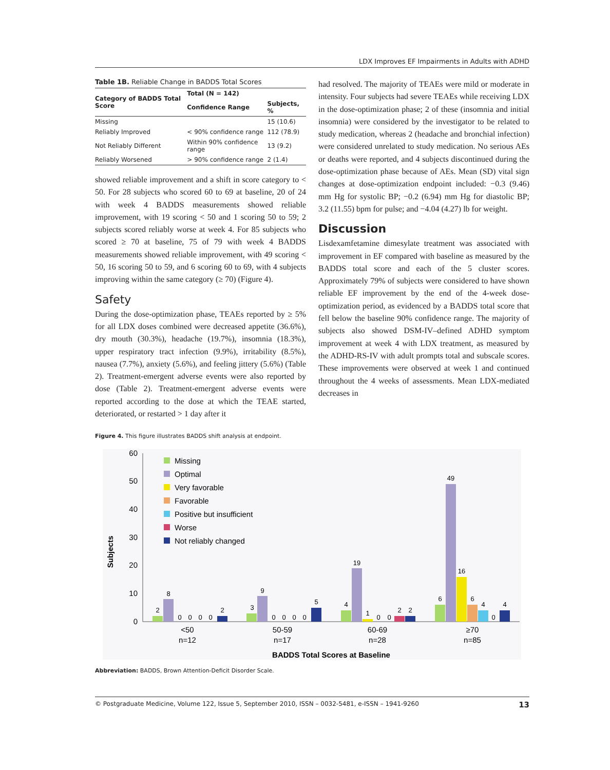LDX Improves EF Impairments in Adults with ADHD
Table 1B. Reliable Change in BADDS Total Scores
| Category of BADDS Total Score | Total (N = 142) | |
| --- | --- | --- |
| | Confidence Range | Subjects, % |
| Missing | | 15 (10.6) |
| Reliably Improved | < 90% confidence range | 112 (78.9) |
| Not Reliably Different | Within 90% confidence range | 13 (9.2) |
| Reliably Worsened | > 90% confidence range | 2 (1.4) |
showed reliable improvement and a shift in score category to < 50. For 28 subjects who scored 60 to 69 at baseline, 20 of 24 with week 4 BADDS measurements showed reliable improvement, with 19 scoring < 50 and 1 scoring 50 to 59; 2 subjects scored reliably worse at week 4. For 85 subjects who scored ≥ 70 at baseline, 75 of 79 with week 4 BADDS measurements showed reliable improvement, with 49 scoring < 50, 16 scoring 50 to 59, and 6 scoring 60 to 69, with 4 subjects improving within the same category (≥ 70) (Figure 4).
Safety
During the dose-optimization phase, TEAEs reported by ≥ 5% for all LDX doses combined were decreased appetite (36.6%), dry mouth (30.3%), headache (19.7%), insomnia (18.3%), upper respiratory tract infection (9.9%), irritability (8.5%), nausea (7.7%), anxiety (5.6%), and feeling jittery (5.6%) (Table 2). Treatment-emergent adverse events were also reported by dose (Table 2). Treatment-emergent adverse events were reported according to the dose at which the TEAE started, deteriorated, or restarted > 1 day after it
had resolved. The majority of TEAEs were mild or moderate in intensity. Four subjects had severe TEAEs while receiving LDX in the dose-optimization phase; 2 of these (insomnia and initial insomnia) were considered by the investigator to be related to study medication, whereas 2 (headache and bronchial infection) were considered unrelated to study medication. No serious AEs or deaths were reported, and 4 subjects discontinued during the dose-optimization phase because of AEs. Mean (SD) vital sign changes at dose-optimization endpoint included: −0.3 (9.46) mm Hg for systolic BP; −0.2 (6.94) mm Hg for diastolic BP; 3.2 (11.55) bpm for pulse; and −4.04 (4.27) lb for weight.
Discussion
Lisdexamfetamine dimesylate treatment was associated with improvement in EF compared with baseline as measured by the BADDS total score and each of the 5 cluster scores. Approximately 79% of subjects were considered to have shown reliable EF improvement by the end of the 4-week dose-optimization period, as evidenced by a BADDS total score that fell below the baseline 90% confidence range. The majority of subjects also showed DSM-IV–defined ADHD symptom improvement at week 4 with LDX treatment, as measured by the ADHD-RS-IV with adult prompts total and subscale scores. These improvements were observed at week 1 and continued throughout the 4 weeks of assessments. Mean LDX-mediated decreases in
Figure 4. This figure illustrates BADDS shift analysis at endpoint.
60
50
40
30
20
10
0
Subjects
Missing
Optimal
Very favorable
Favorable
Positive but insufficient
Worse
Not reliably changed
2
8
0
0
0
0
2
3
9
0
0
0
0
5
4
19
1
0
0
2
2
6
49
16
6
4
0
4
<50
n=12
50-59
n=17
60-69
n=28
≥70
n=85
BADDS Total Scores at Baseline
Abbreviation: BADDS, Brown Attention-Deficit Disorder Scale.
© Postgraduate Medicine, Volume 122, Issue 5, September 2010, ISSN – 0032-5481, e-ISSN – 1941-9260 13